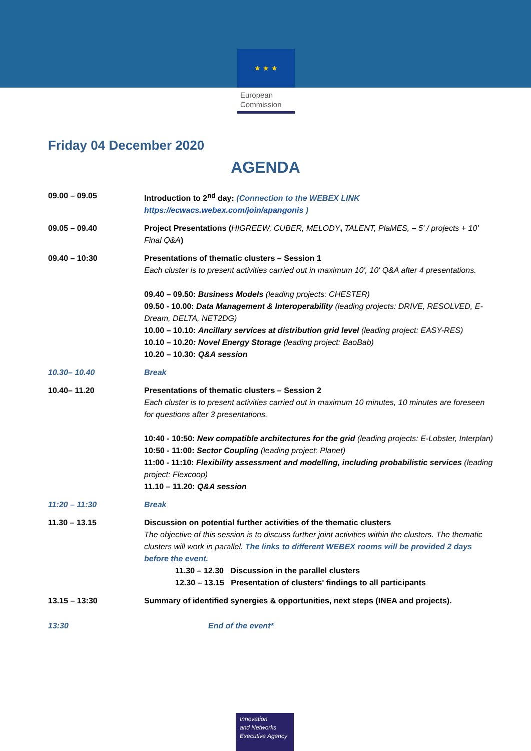★ ★ ★
European
Commission
Friday 04 December 2020
AGENDA
| 09.00 – 09.05 | Introduction to 2<sup>nd</sup> day: (Connection to the WEBEX LINK https://ecwacs.webex.com/join/apangonis ) |
| 09.05 – 09.40 | Project Presentations ( HIGREEW, CUBER, MELODY , TALENT, PlaMES, – 5' / projects + 10' Final Q&A ) |
| 09.40 – 10:30 | Presentations of thematic clusters – Session 1 Each cluster is to present activities carried out in maximum 10', 10' Q&A after 4 presentations. 09.40 – 09.50: Business Models (leading projects: CHESTER) 09.50 - 10.00: Data Management & Interoperability (leading projects: DRIVE, RESOLVED, E-Dream, DELTA, NET2DG) 10.00 – 10.10: Ancillary services at distribution grid level (leading project: EASY-RES) 10.10 – 10.20 : Novel Energy Storage (leading project: BaoBab) 10.20 – 10.30: Q&A session |
| 10.30– 10.40 | Break |
| 10.40– 11.20 | Presentations of thematic clusters – Session 2 Each cluster is to present activities carried out in maximum 10 minutes, 10 minutes are foreseen for questions after 3 presentations. 10:40 - 10:50: New compatible architectures for the grid (leading projects: E-Lobster, Interplan) 10:50 - 11:00: Sector Coupling (leading project: Planet) 11:00 - 11:10: Flexibility assessment and modelling, including probabilistic services (leading project: Flexcoop) 11.10 – 11.20: Q&A session |
| 11:20 – 11:30 | Break |
| 11.30 – 13.15 | Discussion on potential further activities of the thematic clusters The objective of this session is to discuss further joint activities within the clusters. The thematic clusters will work in parallel. The links to different WEBEX rooms will be provided 2 days before the event. 11.30 – 12.30 Discussion in the parallel clusters 12.30 – 13.15 Presentation of clusters' findings to all participants |
| 13.15 – 13:30 | Summary of identified synergies & opportunities, next steps (INEA and projects). |
| 13:30 | End of the event* |
Innovation
and Networks
Executive Agency